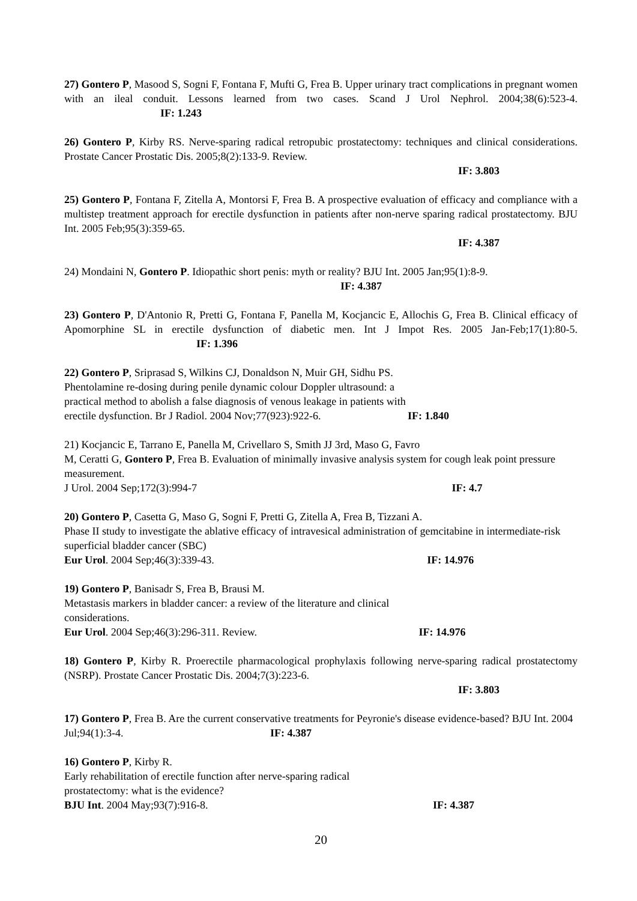27) Gontero P, Masood S, Sogni F, Fontana F, Mufti G, Frea B. Upper urinary tract complications in pregnant women with an ileal conduit. Lessons learned from two cases. Scand J Urol Nephrol. 2004;38(6):523-4. IF: 1.243
26) Gontero P, Kirby RS. Nerve-sparing radical retropubic prostatectomy: techniques and clinical considerations. Prostate Cancer Prostatic Dis. 2005;8(2):133-9. Review.
IF: 3.803
25) Gontero P, Fontana F, Zitella A, Montorsi F, Frea B. A prospective evaluation of efficacy and compliance with a multistep treatment approach for erectile dysfunction in patients after non-nerve sparing radical prostatectomy. BJU Int. 2005 Feb;95(3):359-65.
IF: 4.387
24) Mondaini N, Gontero P. Idiopathic short penis: myth or reality? BJU Int. 2005 Jan;95(1):8-9.
IF: 4.387
23) Gontero P, D'Antonio R, Pretti G, Fontana F, Panella M, Kocjancic E, Allochis G, Frea B. Clinical efficacy of Apomorphine SL in erectile dysfunction of diabetic men. Int J Impot Res. 2005 Jan-Feb;17(1):80-5. IF: 1.396
22) Gontero P, Sriprasad S, Wilkins CJ, Donaldson N, Muir GH, Sidhu PS.
Phentolamine re-dosing during penile dynamic colour Doppler ultrasound: a
practical method to abolish a false diagnosis of venous leakage in patients with
erectile dysfunction. Br J Radiol. 2004 Nov;77(923):922-6. IF: 1.840
21) Kocjancic E, Tarrano E, Panella M, Crivellaro S, Smith JJ 3rd, Maso G, Favro
M, Ceratti G, Gontero P, Frea B. Evaluation of minimally invasive analysis system for cough leak point pressure measurement.
J Urol. 2004 Sep;172(3):994-7 IF: 4.7
20) Gontero P, Casetta G, Maso G, Sogni F, Pretti G, Zitella A, Frea B, Tizzani A.
Phase II study to investigate the ablative efficacy of intravesical administration of gemcitabine in intermediate-risk superficial bladder cancer (SBC)
Eur Urol. 2004 Sep;46(3):339-43. IF: 14.976
19) Gontero P, Banisadr S, Frea B, Brausi M.
Metastasis markers in bladder cancer: a review of the literature and clinical
considerations.
Eur Urol. 2004 Sep;46(3):296-311. Review. IF: 14.976
18) Gontero P, Kirby R. Proerectile pharmacological prophylaxis following nerve-sparing radical prostatectomy (NSRP). Prostate Cancer Prostatic Dis. 2004;7(3):223-6.
IF: 3.803
17) Gontero P, Frea B. Are the current conservative treatments for Peyronie's disease evidence-based? BJU Int. 2004 Jul;94(1):3-4. IF: 4.387
16) Gontero P, Kirby R.
Early rehabilitation of erectile function after nerve-sparing radical
prostatectomy: what is the evidence?
BJU Int. 2004 May;93(7):916-8. IF: 4.387
20